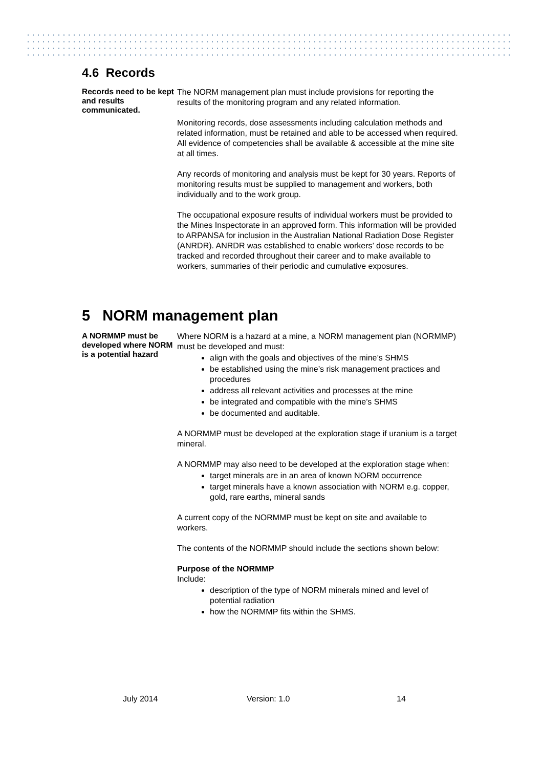4.6 Records
Records need to be kept and results communicated.
The NORM management plan must include provisions for reporting the results of the monitoring program and any related information.
Monitoring records, dose assessments including calculation methods and related information, must be retained and able to be accessed when required. All evidence of competencies shall be available & accessible at the mine site at all times.
Any records of monitoring and analysis must be kept for 30 years. Reports of monitoring results must be supplied to management and workers, both individually and to the work group.
The occupational exposure results of individual workers must be provided to the Mines Inspectorate in an approved form. This information will be provided to ARPANSA for inclusion in the Australian National Radiation Dose Register (ANRDR). ANRDR was established to enable workers’ dose records to be tracked and recorded throughout their career and to make available to workers, summaries of their periodic and cumulative exposures.
5 NORM management plan
A NORMMP must be developed where NORM is a potential hazard
Where NORM is a hazard at a mine, a NORM management plan (NORMMP) must be developed and must:
align with the goals and objectives of the mine’s SHMS
be established using the mine’s risk management practices and procedures
address all relevant activities and processes at the mine
be integrated and compatible with the mine’s SHMS
be documented and auditable.
A NORMMP must be developed at the exploration stage if uranium is a target mineral.
A NORMMP may also need to be developed at the exploration stage when:
target minerals are in an area of known NORM occurrence
target minerals have a known association with NORM e.g. copper, gold, rare earths, mineral sands
A current copy of the NORMMP must be kept on site and available to workers.
The contents of the NORMMP should include the sections shown below:
Purpose of the NORMMP
Include:
description of the type of NORM minerals mined and level of potential radiation
how the NORMMP fits within the SHMS.
July 2014 Version: 1.0 14